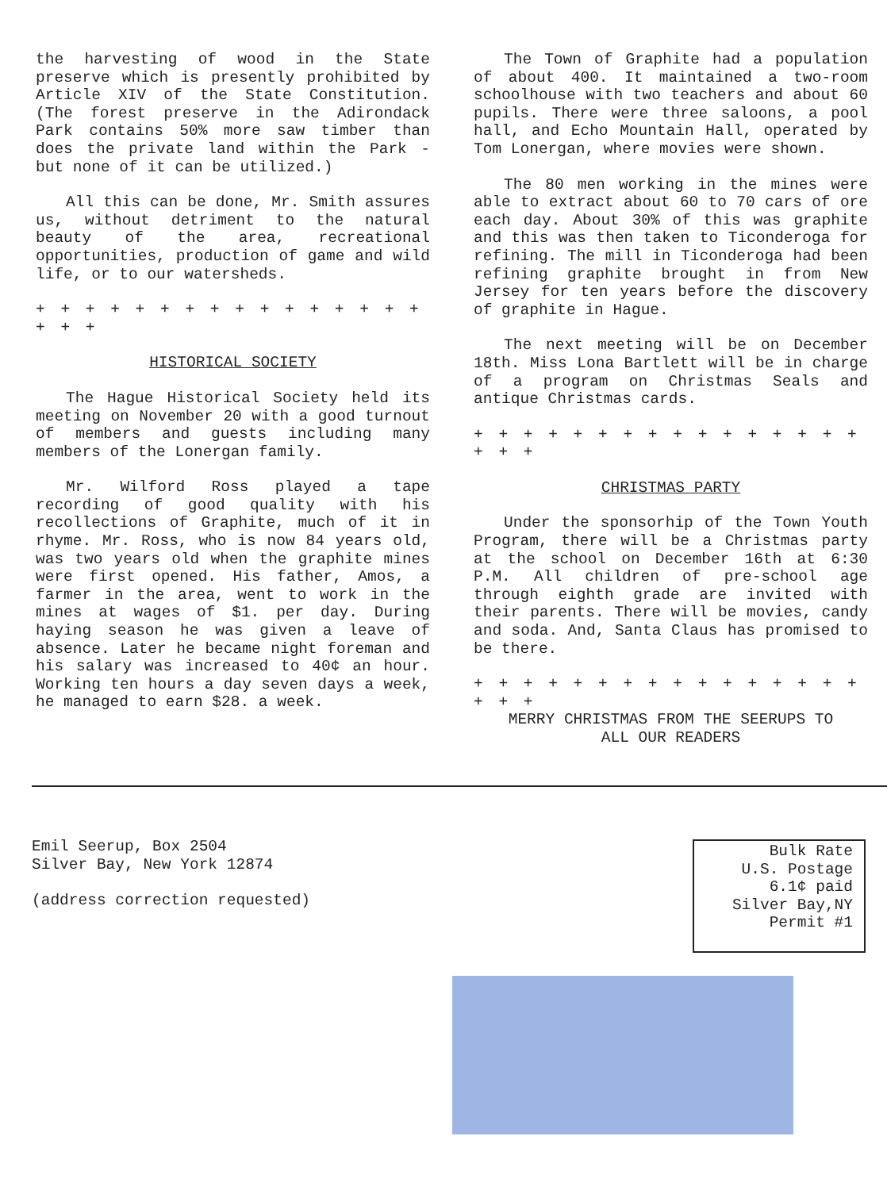the harvesting of wood in the State preserve which is presently prohibited by Article XIV of the State Constitution. (The forest preserve in the Adirondack Park contains 50% more saw timber than does the private land within the Park - but none of it can be utilized.)
All this can be done, Mr. Smith assures us, without detriment to the natural beauty of the area, recreational opportunities, production of game and wild life, or to our watersheds.
+ + + + + + + + + + + + + + + + + + +
HISTORICAL SOCIETY
The Hague Historical Society held its meeting on November 20 with a good turnout of members and guests including many members of the Lonergan family.
Mr. Wilford Ross played a tape recording of good quality with his recollections of Graphite, much of it in rhyme. Mr. Ross, who is now 84 years old, was two years old when the graphite mines were first opened. His father, Amos, a farmer in the area, went to work in the mines at wages of $1. per day. During haying season he was given a leave of absence. Later he became night foreman and his salary was increased to 40¢ an hour. Working ten hours a day seven days a week, he managed to earn $28. a week.
The Town of Graphite had a population of about 400. It maintained a two-room schoolhouse with two teachers and about 60 pupils. There were three saloons, a pool hall, and Echo Mountain Hall, operated by Tom Lonergan, where movies were shown.
The 80 men working in the mines were able to extract about 60 to 70 cars of ore each day. About 30% of this was graphite and this was then taken to Ticonderoga for refining. The mill in Ticonderoga had been refining graphite brought in from New Jersey for ten years before the discovery of graphite in Hague.
The next meeting will be on December 18th. Miss Lona Bartlett will be in charge of a program on Christmas Seals and antique Christmas cards.
+ + + + + + + + + + + + + + + + + + +
CHRISTMAS PARTY
Under the sponsorhip of the Town Youth Program, there will be a Christmas party at the school on December 16th at 6:30 P.M. All children of pre-school age through eighth grade are invited with their parents. There will be movies, candy and soda. And, Santa Claus has promised to be there.
+ + + + + + + + + + + + + + + + + + +
MERRY CHRISTMAS FROM THE SEERUPS TO
ALL OUR READERS
Emil Seerup, Box 2504
Silver Bay, New York 12874
(address correction requested)
Bulk Rate
U.S. Postage
6.1¢ paid
Silver Bay,NY
Permit #1